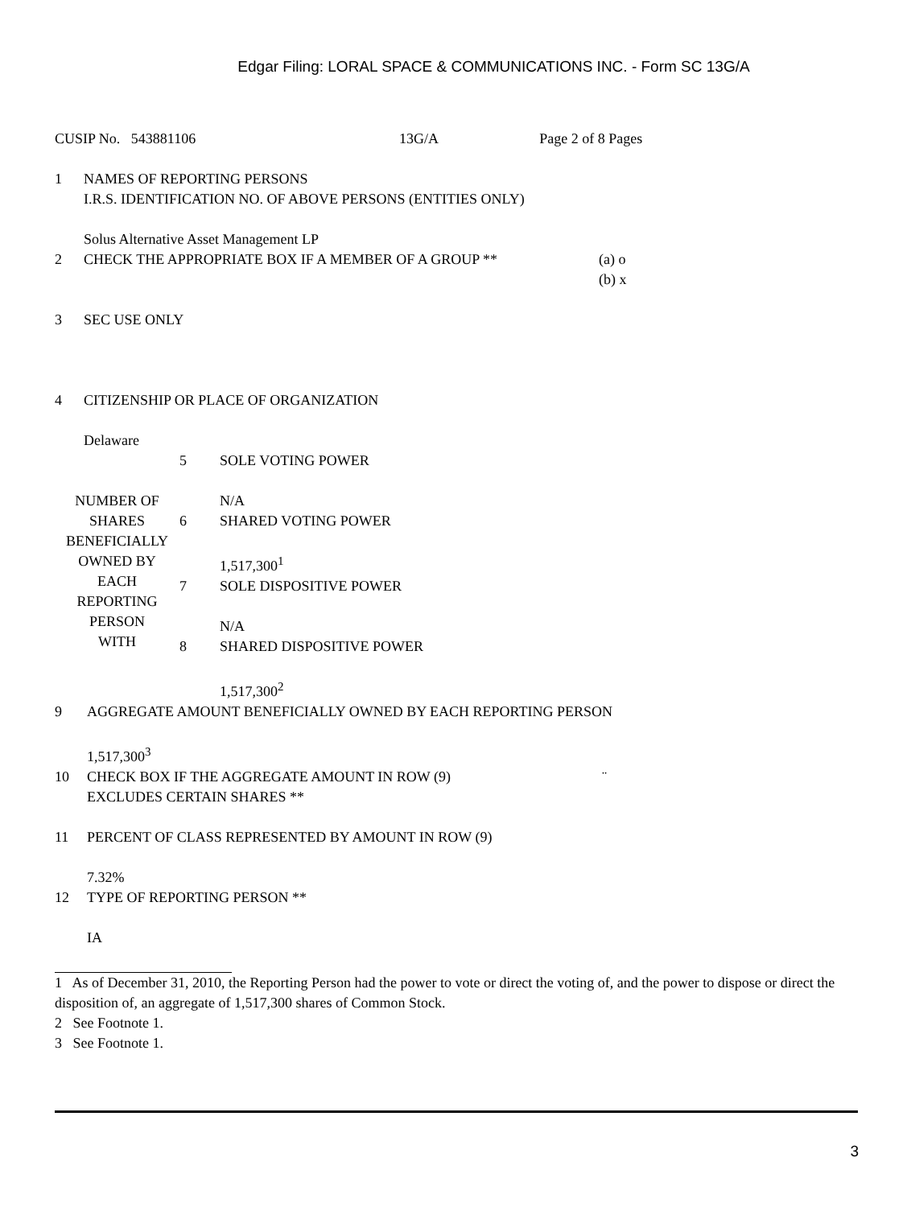Edgar Filing: LORAL SPACE & COMMUNICATIONS INC. - Form SC 13G/A
| CUSIP No. 543881106 | 13G/A | Page 2 of 8 Pages |
| 1 | NAMES OF REPORTING PERSONS I.R.S. IDENTIFICATION NO. OF ABOVE PERSONS (ENTITIES ONLY) Solus Alternative Asset Management LP | |
| 2 | CHECK THE APPROPRIATE BOX IF A MEMBER OF A GROUP ** | (a) o (b) x |
| 3 | SEC USE ONLY | |
| 4 | CITIZENSHIP OR PLACE OF ORGANIZATION Delaware | |
| NUMBER OF SHARES BENEFICIALLY OWNED BY EACH REPORTING PERSON WITH | 5 | SOLE VOTING POWER N/A |
| | 6 | SHARED VOTING POWER 1,517,300<sup>1</sup> |
| | 7 | SOLE DISPOSITIVE POWER N/A |
| | 8 | SHARED DISPOSITIVE POWER 1,517,300<sup>2</sup> |
| 9 | AGGREGATE AMOUNT BENEFICIALLY OWNED BY EACH REPORTING PERSON 1,517,300<sup>3</sup> | |
| 10 | CHECK BOX IF THE AGGREGATE AMOUNT IN ROW (9) EXCLUDES CERTAIN SHARES ** | ¨ |
| 11 | PERCENT OF CLASS REPRESENTED BY AMOUNT IN ROW (9) 7.32% | |
| 12 | TYPE OF REPORTING PERSON ** IA | |
1 As of December 31, 2010, the Reporting Person had the power to vote or direct the voting of, and the power to dispose or direct the disposition of, an aggregate of 1,517,300 shares of Common Stock.
2 See Footnote 1.
3 See Footnote 1.
3